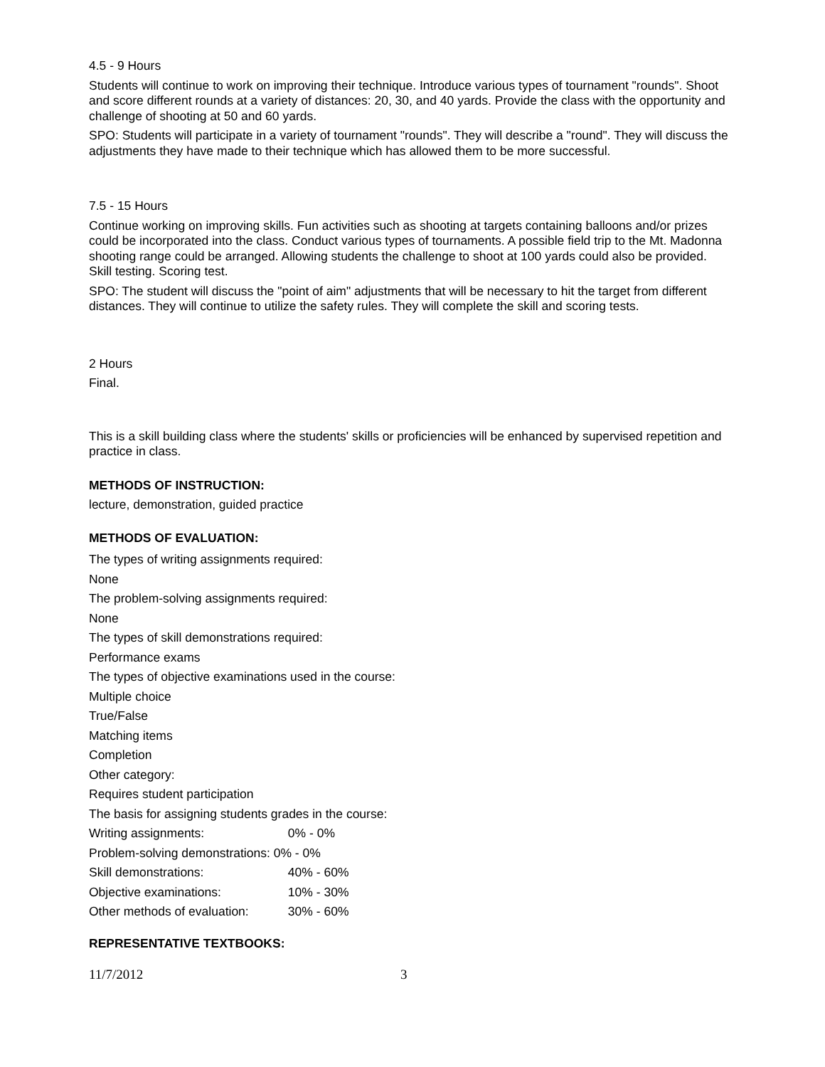4.5 - 9 Hours
Students will continue to work on improving their technique. Introduce various types of tournament "rounds". Shoot and score different rounds at a variety of distances: 20, 30, and 40 yards. Provide the class with the opportunity and challenge of shooting at 50 and 60 yards.
SPO: Students will participate in a variety of tournament "rounds". They will describe a "round". They will discuss the adjustments they have made to their technique which has allowed them to be more successful.
7.5 - 15 Hours
Continue working on improving skills. Fun activities such as shooting at targets containing balloons and/or prizes could be incorporated into the class. Conduct various types of tournaments. A possible field trip to the Mt. Madonna shooting range could be arranged. Allowing students the challenge to shoot at 100 yards could also be provided. Skill testing. Scoring test.
SPO: The student will discuss the "point of aim" adjustments that will be necessary to hit the target from different distances. They will continue to utilize the safety rules. They will complete the skill and scoring tests.
2 Hours
Final.
This is a skill building class where the students' skills or proficiencies will be enhanced by supervised repetition and practice in class.
METHODS OF INSTRUCTION:
lecture, demonstration, guided practice
METHODS OF EVALUATION:
The types of writing assignments required:
None
The problem-solving assignments required:
None
The types of skill demonstrations required:
Performance exams
The types of objective examinations used in the course:
Multiple choice
True/False
Matching items
Completion
Other category:
Requires student participation
The basis for assigning students grades in the course:
Writing assignments: 0% - 0%
Problem-solving demonstrations: 0% - 0%
Skill demonstrations: 40% - 60%
Objective examinations: 10% - 30%
Other methods of evaluation: 30% - 60%
REPRESENTATIVE TEXTBOOKS:
11/7/2012 3